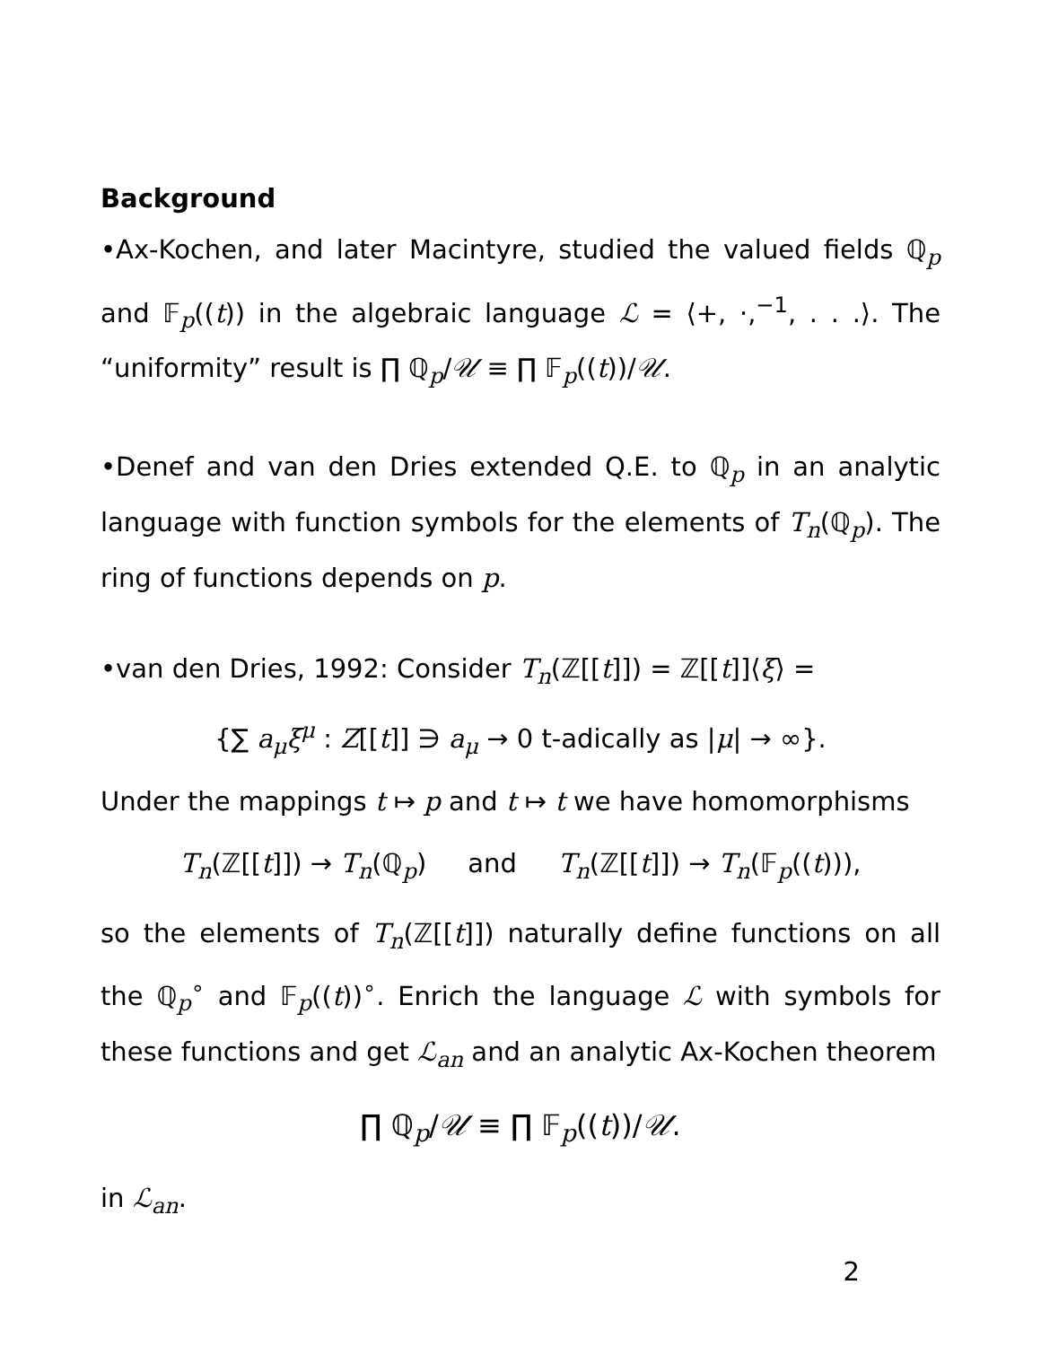Background
•Ax-Kochen, and later Macintyre, studied the valued fields ℚ<sub>p</sub> and 𝔽<sub>p</sub>((t)) in the algebraic language ℒ = ⟨+, ·,<sup>−1</sup>, . . .⟩. The “uniformity” result is ∏ ℚ<sub>p</sub>/𝒰 ≡ ∏ 𝔽<sub>p</sub>((t))/𝒰.
•Denef and van den Dries extended Q.E. to ℚ<sub>p</sub> in an analytic language with function symbols for the elements of T<sub>n</sub>(ℚ<sub>p</sub>). The ring of functions depends on p.
•van den Dries, 1992: Consider T<sub>n</sub>(ℤ[[t]]) = ℤ[[t]]⟨ξ⟩ =
{∑ a<sub>μ</sub>ξ<sup>μ</sup> : Z[[t]] ∋ a<sub>μ</sub> → 0 t-adically as |μ| → ∞}.
Under the mappings t ↦ p and t ↦ t we have homomorphisms
T<sub>n</sub>(ℤ[[t]]) → T<sub>n</sub>(ℚ<sub>p</sub>) and T<sub>n</sub>(ℤ[[t]]) → T<sub>n</sub>(𝔽<sub>p</sub>((t))),
so the elements of T<sub>n</sub>(ℤ[[t]]) naturally define functions on all the ℚ<sub>p</sub><sup>∘</sup> and 𝔽<sub>p</sub>((t))<sup>∘</sup>. Enrich the language ℒ with symbols for these functions and get ℒ<sub>an</sub> and an analytic Ax-Kochen theorem
∏ ℚ<sub>p</sub>/𝒰 ≡ ∏ 𝔽<sub>p</sub>((t))/𝒰.
in ℒ<sub>an</sub>.
2